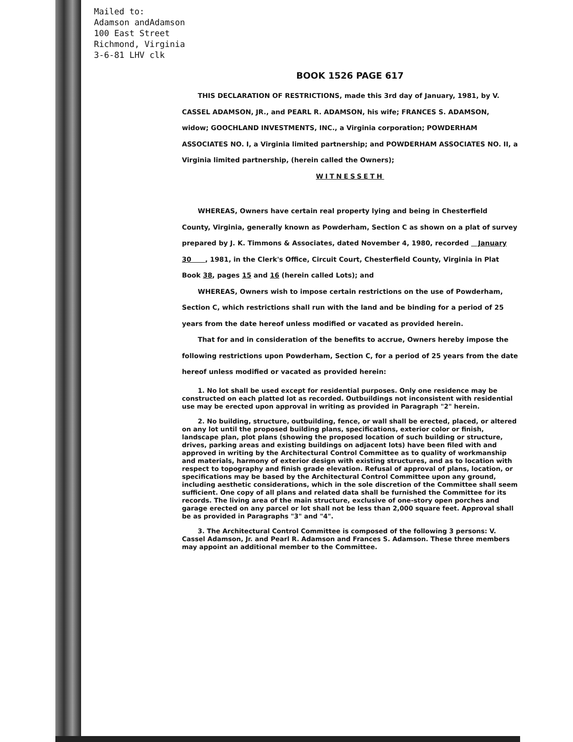Mailed to:
Adamson andAdamson
100 East Street
Richmond, Virginia
3-6-81 LHV clk
BOOK 1526 PAGE 617
THIS DECLARATION OF RESTRICTIONS, made this 3rd day of January, 1981, by V. CASSEL ADAMSON, JR., and PEARL R. ADAMSON, his wife; FRANCES S. ADAMSON, widow; GOOCHLAND INVESTMENTS, INC., a Virginia corporation; POWDERHAM ASSOCIATES NO. I, a Virginia limited partnership; and POWDERHAM ASSOCIATES NO. II, a Virginia limited partnership, (herein called the Owners);
WITNESSETH
WHEREAS, Owners have certain real property lying and being in Chesterfield County, Virginia, generally known as Powderham, Section C as shown on a plat of survey prepared by J. K. Timmons & Associates, dated November 4, 1980, recorded January 30 , 1981, in the Clerk's Office, Circuit Court, Chesterfield County, Virginia in Plat Book 38, pages 15 and 16 (herein called Lots); and
WHEREAS, Owners wish to impose certain restrictions on the use of Powderham, Section C, which restrictions shall run with the land and be binding for a period of 25 years from the date hereof unless modified or vacated as provided herein.
That for and in consideration of the benefits to accrue, Owners hereby impose the following restrictions upon Powderham, Section C, for a period of 25 years from the date hereof unless modified or vacated as provided herein:
1. No lot shall be used except for residential purposes. Only one residence may be constructed on each platted lot as recorded. Outbuildings not inconsistent with residential use may be erected upon approval in writing as provided in Paragraph "2" herein.
2. No building, structure, outbuilding, fence, or wall shall be erected, placed, or altered on any lot until the proposed building plans, specifications, exterior color or finish, landscape plan, plot plans (showing the proposed location of such building or structure, drives, parking areas and existing buildings on adjacent lots) have been filed with and approved in writing by the Architectural Control Committee as to quality of workmanship and materials, harmony of exterior design with existing structures, and as to location with respect to topography and finish grade elevation. Refusal of approval of plans, location, or specifications may be based by the Architectural Control Committee upon any ground, including aesthetic considerations, which in the sole discretion of the Committee shall seem sufficient. One copy of all plans and related data shall be furnished the Committee for its records. The living area of the main structure, exclusive of one-story open porches and garage erected on any parcel or lot shall not be less than 2,000 square feet. Approval shall be as provided in Paragraphs "3" and "4".
3. The Architectural Control Committee is composed of the following 3 persons: V. Cassel Adamson, Jr. and Pearl R. Adamson and Frances S. Adamson. These three members may appoint an additional member to the Committee.